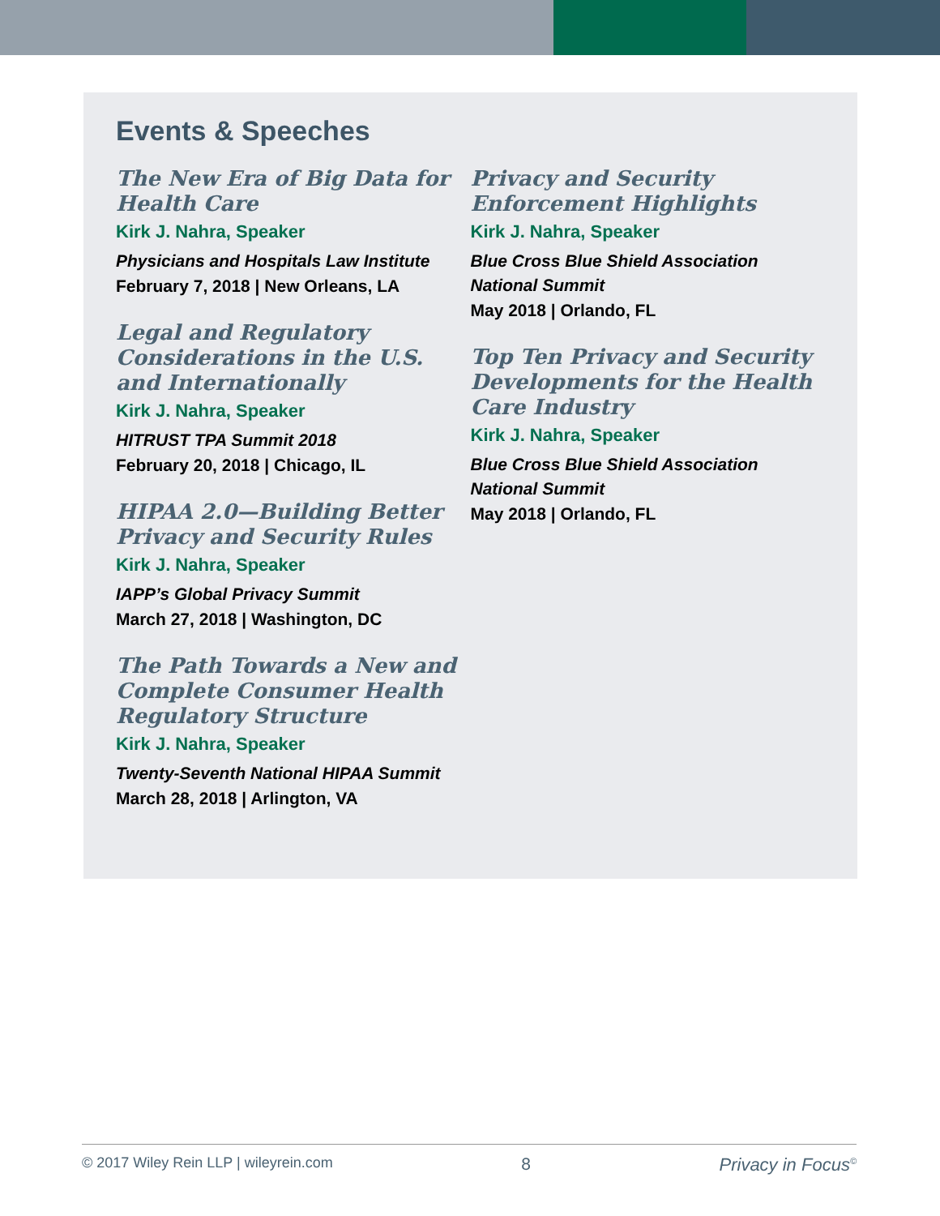Events & Speeches
The New Era of Big Data for Health Care
Kirk J. Nahra, Speaker
Physicians and Hospitals Law Institute
February 7, 2018 | New Orleans, LA
Legal and Regulatory Considerations in the U.S. and Internationally
Kirk J. Nahra, Speaker
HITRUST TPA Summit 2018
February 20, 2018 | Chicago, IL
HIPAA 2.0—Building Better Privacy and Security Rules
Kirk J. Nahra, Speaker
IAPP’s Global Privacy Summit
March 27, 2018 | Washington, DC
The Path Towards a New and Complete Consumer Health Regulatory Structure
Kirk J. Nahra, Speaker
Twenty-Seventh National HIPAA Summit
March 28, 2018 | Arlington, VA
Privacy and Security Enforcement Highlights
Kirk J. Nahra, Speaker
Blue Cross Blue Shield Association National Summit
May 2018 | Orlando, FL
Top Ten Privacy and Security Developments for the Health Care Industry
Kirk J. Nahra, Speaker
Blue Cross Blue Shield Association National Summit
May 2018 | Orlando, FL
© 2017 Wiley Rein LLP | wileyrein.com 8 Privacy in Focus<sup>©</sup>